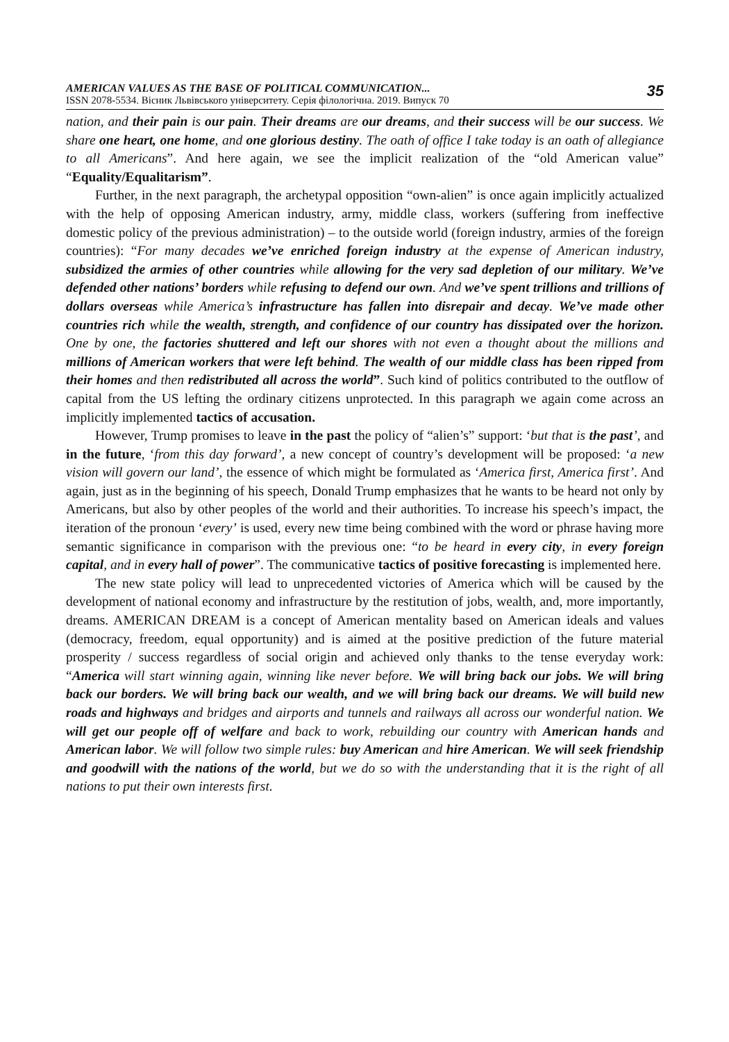AMERICAN VALUES AS THE BASE OF POLITICAL COMMUNICATION...
ISSN 2078-5534. Вісник Львівського університету. Серія філологічна. 2019. Випуск 70
35
nation, and their pain is our pain. Their dreams are our dreams, and their success will be our success. We share one heart, one home, and one glorious destiny. The oath of office I take today is an oath of allegiance to all Americans”. And here again, we see the implicit realization of the “old American value” “Equality/Equalitarism”.
Further, in the next paragraph, the archetypal opposition “own-alien” is once again implicitly actualized with the help of opposing American industry, army, middle class, workers (suffering from ineffective domestic policy of the previous administration) – to the outside world (foreign industry, armies of the foreign countries): “For many decades we’ve enriched foreign industry at the expense of American industry, subsidized the armies of other countries while allowing for the very sad depletion of our military. We’ve defended other nations’ borders while refusing to defend our own. And we’ve spent trillions and trillions of dollars overseas while America’s infrastructure has fallen into disrepair and decay. We’ve made other countries rich while the wealth, strength, and confidence of our country has dissipated over the horizon. One by one, the factories shuttered and left our shores with not even a thought about the millions and millions of American workers that were left behind. The wealth of our middle class has been ripped from their homes and then redistributed all across the world”. Such kind of politics contributed to the outflow of capital from the US lefting the ordinary citizens unprotected. In this paragraph we again come across an implicitly implemented tactics of accusation.
However, Trump promises to leave in the past the policy of “alien’s” support: ‘but that is the past’, and in the future, ‘from this day forward’, a new concept of country’s development will be proposed: ‘a new vision will govern our land’, the essence of which might be formulated as ‘America first, America first’. And again, just as in the beginning of his speech, Donald Trump emphasizes that he wants to be heard not only by Americans, but also by other peoples of the world and their authorities. To increase his speech’s impact, the iteration of the pronoun ‘every’ is used, every new time being combined with the word or phrase having more semantic significance in comparison with the previous one: “to be heard in every city, in every foreign capital, and in every hall of power”. The communicative tactics of positive forecasting is implemented here.
The new state policy will lead to unprecedented victories of America which will be caused by the development of national economy and infrastructure by the restitution of jobs, wealth, and, more importantly, dreams. AMERICAN DREAM is a concept of American mentality based on American ideals and values (democracy, freedom, equal opportunity) and is aimed at the positive prediction of the future material prosperity / success regardless of social origin and achieved only thanks to the tense everyday work: “America will start winning again, winning like never before. We will bring back our jobs. We will bring back our borders. We will bring back our wealth, and we will bring back our dreams. We will build new roads and highways and bridges and airports and tunnels and railways all across our wonderful nation. We will get our people off of welfare and back to work, rebuilding our country with American hands and American labor. We will follow two simple rules: buy American and hire American. We will seek friendship and goodwill with the nations of the world, but we do so with the understanding that it is the right of all nations to put their own interests first.